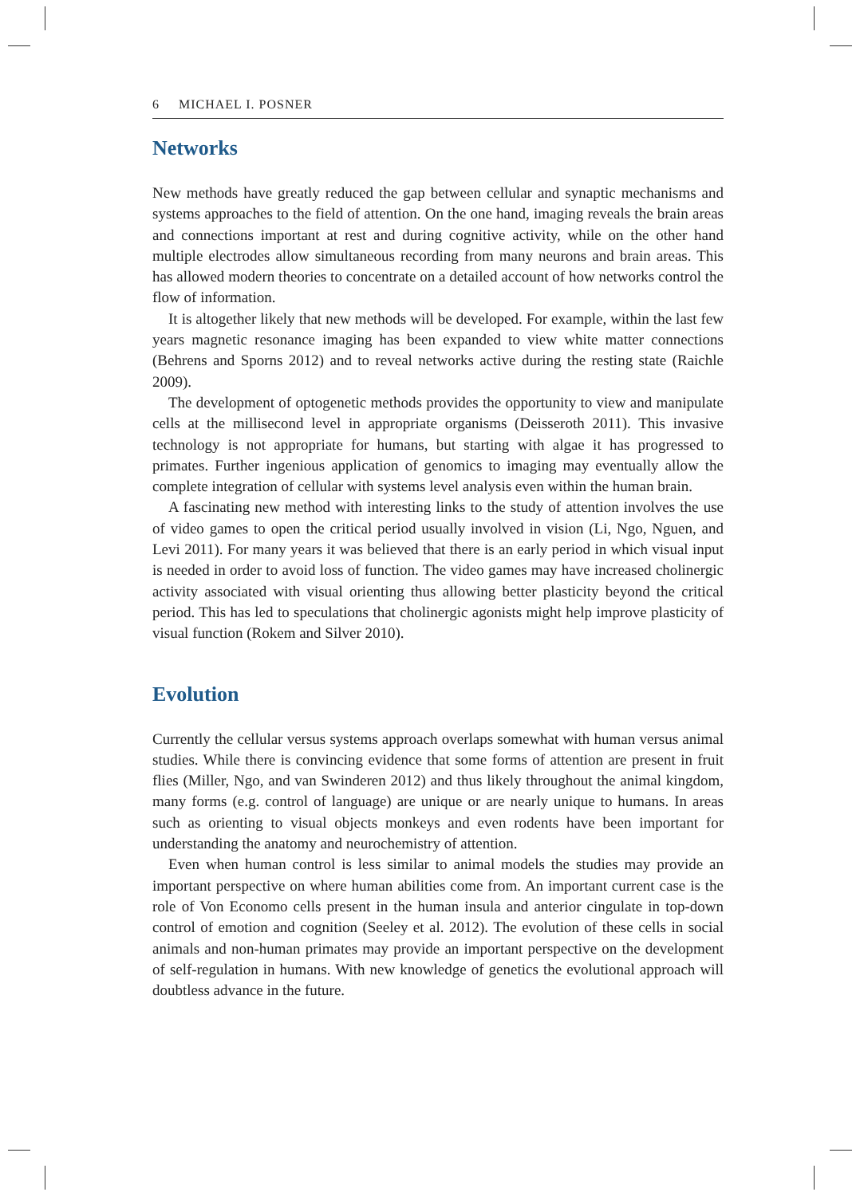6 MICHAEL I. POSNER
Networks
New methods have greatly reduced the gap between cellular and synaptic mechanisms and systems approaches to the field of attention. On the one hand, imaging reveals the brain areas and connections important at rest and during cognitive activity, while on the other hand multiple electrodes allow simultaneous recording from many neurons and brain areas. This has allowed modern theories to concentrate on a detailed account of how networks control the flow of information.
It is altogether likely that new methods will be developed. For example, within the last few years magnetic resonance imaging has been expanded to view white matter connections (Behrens and Sporns 2012) and to reveal networks active during the resting state (Raichle 2009).
The development of optogenetic methods provides the opportunity to view and manipulate cells at the millisecond level in appropriate organisms (Deisseroth 2011). This invasive technology is not appropriate for humans, but starting with algae it has progressed to primates. Further ingenious application of genomics to imaging may eventually allow the complete integration of cellular with systems level analysis even within the human brain.
A fascinating new method with interesting links to the study of attention involves the use of video games to open the critical period usually involved in vision (Li, Ngo, Nguen, and Levi 2011). For many years it was believed that there is an early period in which visual input is needed in order to avoid loss of function. The video games may have increased cholinergic activity associated with visual orienting thus allowing better plasticity beyond the critical period. This has led to speculations that cholinergic agonists might help improve plasticity of visual function (Rokem and Silver 2010).
Evolution
Currently the cellular versus systems approach overlaps somewhat with human versus animal studies. While there is convincing evidence that some forms of attention are present in fruit flies (Miller, Ngo, and van Swinderen 2012) and thus likely throughout the animal kingdom, many forms (e.g. control of language) are unique or are nearly unique to humans. In areas such as orienting to visual objects monkeys and even rodents have been important for understanding the anatomy and neurochemistry of attention.
Even when human control is less similar to animal models the studies may provide an important perspective on where human abilities come from. An important current case is the role of Von Economo cells present in the human insula and anterior cingulate in top-down control of emotion and cognition (Seeley et al. 2012). The evolution of these cells in social animals and non-human primates may provide an important perspective on the development of self-regulation in humans. With new knowledge of genetics the evolutional approach will doubtless advance in the future.